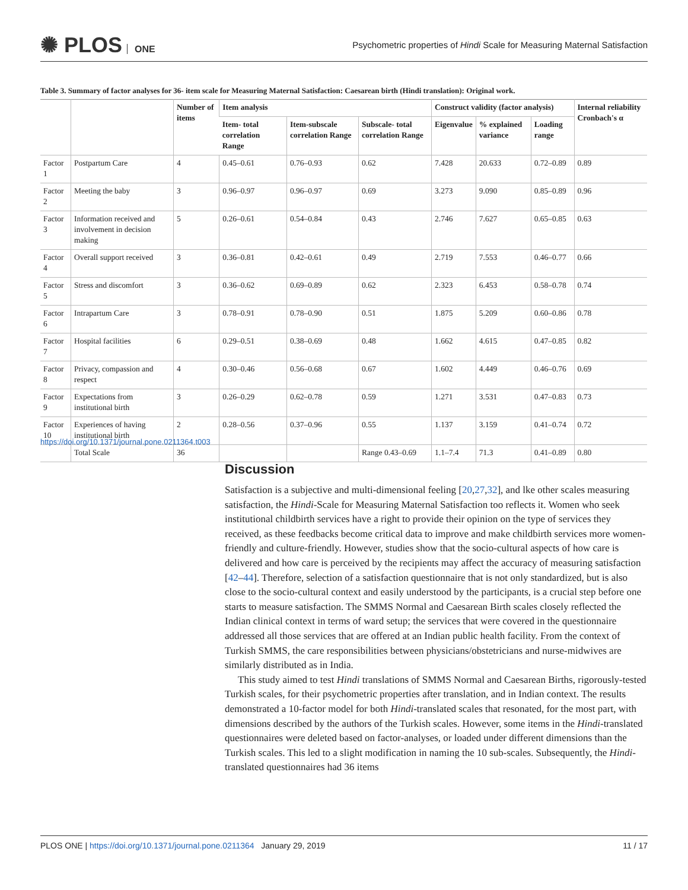✺ PLOS ONE
Psychometric properties of Hindi Scale for Measuring Maternal Satisfaction
Table 3. Summary of factor analyses for 36- item scale for Measuring Maternal Satisfaction: Caesarean birth (Hindi translation): Original work.
| | | Number of items | Item analysis | | | Construct validity (factor analysis) | | | Internal reliability Cronbach's α |
| --- | --- | --- | --- | --- | --- | --- | --- | --- | --- |
| | | | Item- total correlation Range | Item-subscale correlation Range | Subscale- total correlation Range | Eigenvalue | % explained variance | Loading range | |
| Factor 1 | Postpartum Care | 4 | 0.45–0.61 | 0.76–0.93 | 0.62 | 7.428 | 20.633 | 0.72–0.89 | 0.89 |
| Factor 2 | Meeting the baby | 3 | 0.96–0.97 | 0.96–0.97 | 0.69 | 3.273 | 9.090 | 0.85–0.89 | 0.96 |
| Factor 3 | Information received and involvement in decision making | 5 | 0.26–0.61 | 0.54–0.84 | 0.43 | 2.746 | 7.627 | 0.65–0.85 | 0.63 |
| Factor 4 | Overall support received | 3 | 0.36–0.81 | 0.42–0.61 | 0.49 | 2.719 | 7.553 | 0.46–0.77 | 0.66 |
| Factor 5 | Stress and discomfort | 3 | 0.36–0.62 | 0.69–0.89 | 0.62 | 2.323 | 6.453 | 0.58–0.78 | 0.74 |
| Factor 6 | Intrapartum Care | 3 | 0.78–0.91 | 0.78–0.90 | 0.51 | 1.875 | 5.209 | 0.60–0.86 | 0.78 |
| Factor 7 | Hospital facilities | 6 | 0.29–0.51 | 0.38–0.69 | 0.48 | 1.662 | 4.615 | 0.47–0.85 | 0.82 |
| Factor 8 | Privacy, compassion and respect | 4 | 0.30–0.46 | 0.56–0.68 | 0.67 | 1.602 | 4.449 | 0.46–0.76 | 0.69 |
| Factor 9 | Expectations from institutional birth | 3 | 0.26–0.29 | 0.62–0.78 | 0.59 | 1.271 | 3.531 | 0.47–0.83 | 0.73 |
| Factor 10 | Experiences of having institutional birth | 2 | 0.28–0.56 | 0.37–0.96 | 0.55 | 1.137 | 3.159 | 0.41–0.74 | 0.72 |
| | Total Scale | 36 | | | Range 0.43–0.69 | 1.1–7.4 | 71.3 | 0.41–0.89 | 0.80 |
https://doi.org/10.1371/journal.pone.0211364.t003
Discussion
Satisfaction is a subjective and multi-dimensional feeling [20,27,32], and lke other scales measuring satisfaction, the Hindi-Scale for Measuring Maternal Satisfaction too reflects it. Women who seek institutional childbirth services have a right to provide their opinion on the type of services they received, as these feedbacks become critical data to improve and make childbirth services more women-friendly and culture-friendly. However, studies show that the socio-cultural aspects of how care is delivered and how care is perceived by the recipients may affect the accuracy of measuring satisfaction [42–44]. Therefore, selection of a satisfaction questionnaire that is not only standardized, but is also close to the socio-cultural context and easily understood by the participants, is a crucial step before one starts to measure satisfaction. The SMMS Normal and Caesarean Birth scales closely reflected the Indian clinical context in terms of ward setup; the services that were covered in the questionnaire addressed all those services that are offered at an Indian public health facility. From the context of Turkish SMMS, the care responsibilities between physicians/obstetricians and nurse-midwives are similarly distributed as in India.
This study aimed to test Hindi translations of SMMS Normal and Caesarean Births, rigorously-tested Turkish scales, for their psychometric properties after translation, and in Indian context. The results demonstrated a 10-factor model for both Hindi-translated scales that resonated, for the most part, with dimensions described by the authors of the Turkish scales. However, some items in the Hindi-translated questionnaires were deleted based on factor-analyses, or loaded under different dimensions than the Turkish scales. This led to a slight modification in naming the 10 sub-scales. Subsequently, the Hindi-translated questionnaires had 36 items
PLOS ONE | https://doi.org/10.1371/journal.pone.0211364 January 29, 2019
11 / 17